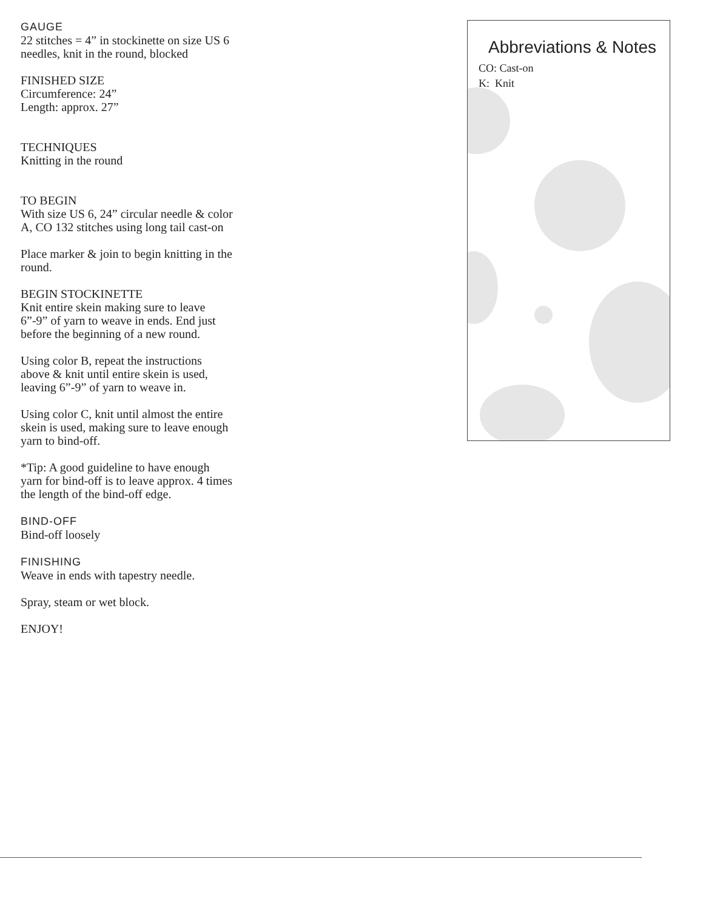GAUGE
22 stitches = 4” in stockinette on size US 6 needles, knit in the round, blocked
FINISHED SIZE
Circumference: 24”
Length: approx. 27”
TECHNIQUES
Knitting in the round
TO BEGIN
With size US 6, 24” circular needle & color A, CO 132 stitches using long tail cast-on
Place marker & join to begin knitting in the round.
BEGIN STOCKINETTE
Knit entire skein making sure to leave 6”-9” of yarn to weave in ends. End just before the beginning of a new round.
Using color B, repeat the instructions above & knit until entire skein is used, leaving 6”-9” of yarn to weave in.
Using color C, knit until almost the entire skein is used, making sure to leave enough yarn to bind-off.
*Tip: A good guideline to have enough yarn for bind-off is to leave approx. 4 times the length of the bind-off edge.
BIND-OFF
Bind-off loosely
FINISHING
Weave in ends with tapestry needle.
Spray, steam or wet block.
ENJOY!
Abbreviations & Notes
CO: Cast-on
K: Knit